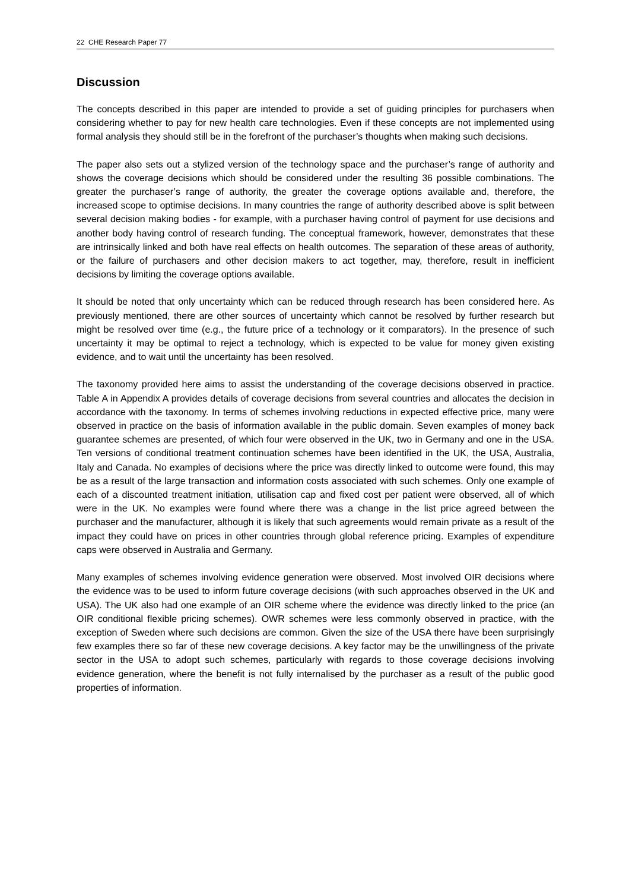22 CHE Research Paper 77
Discussion
The concepts described in this paper are intended to provide a set of guiding principles for purchasers when considering whether to pay for new health care technologies. Even if these concepts are not implemented using formal analysis they should still be in the forefront of the purchaser’s thoughts when making such decisions.
The paper also sets out a stylized version of the technology space and the purchaser’s range of authority and shows the coverage decisions which should be considered under the resulting 36 possible combinations. The greater the purchaser’s range of authority, the greater the coverage options available and, therefore, the increased scope to optimise decisions. In many countries the range of authority described above is split between several decision making bodies - for example, with a purchaser having control of payment for use decisions and another body having control of research funding. The conceptual framework, however, demonstrates that these are intrinsically linked and both have real effects on health outcomes. The separation of these areas of authority, or the failure of purchasers and other decision makers to act together, may, therefore, result in inefficient decisions by limiting the coverage options available.
It should be noted that only uncertainty which can be reduced through research has been considered here. As previously mentioned, there are other sources of uncertainty which cannot be resolved by further research but might be resolved over time (e.g., the future price of a technology or it comparators). In the presence of such uncertainty it may be optimal to reject a technology, which is expected to be value for money given existing evidence, and to wait until the uncertainty has been resolved.
The taxonomy provided here aims to assist the understanding of the coverage decisions observed in practice. Table A in Appendix A provides details of coverage decisions from several countries and allocates the decision in accordance with the taxonomy. In terms of schemes involving reductions in expected effective price, many were observed in practice on the basis of information available in the public domain. Seven examples of money back guarantee schemes are presented, of which four were observed in the UK, two in Germany and one in the USA. Ten versions of conditional treatment continuation schemes have been identified in the UK, the USA, Australia, Italy and Canada. No examples of decisions where the price was directly linked to outcome were found, this may be as a result of the large transaction and information costs associated with such schemes. Only one example of each of a discounted treatment initiation, utilisation cap and fixed cost per patient were observed, all of which were in the UK. No examples were found where there was a change in the list price agreed between the purchaser and the manufacturer, although it is likely that such agreements would remain private as a result of the impact they could have on prices in other countries through global reference pricing. Examples of expenditure caps were observed in Australia and Germany.
Many examples of schemes involving evidence generation were observed. Most involved OIR decisions where the evidence was to be used to inform future coverage decisions (with such approaches observed in the UK and USA). The UK also had one example of an OIR scheme where the evidence was directly linked to the price (an OIR conditional flexible pricing schemes). OWR schemes were less commonly observed in practice, with the exception of Sweden where such decisions are common. Given the size of the USA there have been surprisingly few examples there so far of these new coverage decisions. A key factor may be the unwillingness of the private sector in the USA to adopt such schemes, particularly with regards to those coverage decisions involving evidence generation, where the benefit is not fully internalised by the purchaser as a result of the public good properties of information.